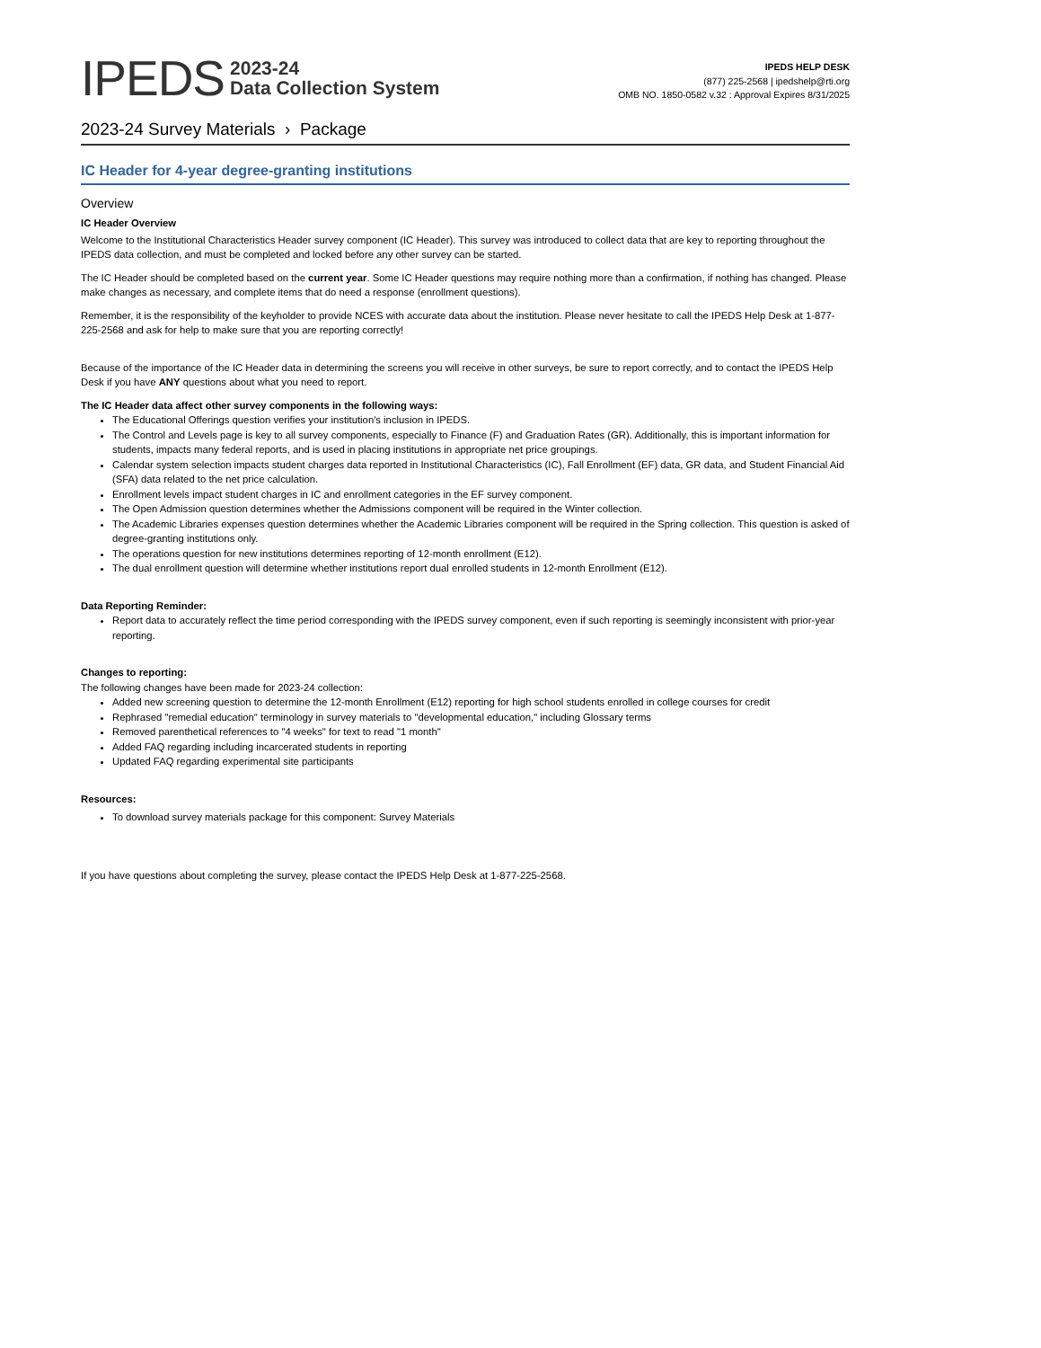IPEDS 2023-24
Data Collection System
IPEDS HELP DESK
(877) 225-2568 | ipedshelp@rti.org
OMB NO. 1850-0582 v.32 : Approval Expires 8/31/2025
2023-24 Survey Materials › Package
IC Header for 4-year degree-granting institutions
Overview
IC Header Overview
Welcome to the Institutional Characteristics Header survey component (IC Header). This survey was introduced to collect data that are key to reporting throughout the IPEDS data collection, and must be completed and locked before any other survey can be started.
The IC Header should be completed based on the current year. Some IC Header questions may require nothing more than a confirmation, if nothing has changed. Please make changes as necessary, and complete items that do need a response (enrollment questions).
Remember, it is the responsibility of the keyholder to provide NCES with accurate data about the institution. Please never hesitate to call the IPEDS Help Desk at 1-877-225-2568 and ask for help to make sure that you are reporting correctly!
Because of the importance of the IC Header data in determining the screens you will receive in other surveys, be sure to report correctly, and to contact the IPEDS Help Desk if you have ANY questions about what you need to report.
The IC Header data affect other survey components in the following ways:
The Educational Offerings question verifies your institution's inclusion in IPEDS.
The Control and Levels page is key to all survey components, especially to Finance (F) and Graduation Rates (GR). Additionally, this is important information for students, impacts many federal reports, and is used in placing institutions in appropriate net price groupings.
Calendar system selection impacts student charges data reported in Institutional Characteristics (IC), Fall Enrollment (EF) data, GR data, and Student Financial Aid (SFA) data related to the net price calculation.
Enrollment levels impact student charges in IC and enrollment categories in the EF survey component.
The Open Admission question determines whether the Admissions component will be required in the Winter collection.
The Academic Libraries expenses question determines whether the Academic Libraries component will be required in the Spring collection. This question is asked of degree-granting institutions only.
The operations question for new institutions determines reporting of 12-month enrollment (E12).
The dual enrollment question will determine whether institutions report dual enrolled students in 12-month Enrollment (E12).
Data Reporting Reminder:
Report data to accurately reflect the time period corresponding with the IPEDS survey component, even if such reporting is seemingly inconsistent with prior-year reporting.
Changes to reporting:
The following changes have been made for 2023-24 collection:
Added new screening question to determine the 12-month Enrollment (E12) reporting for high school students enrolled in college courses for credit
Rephrased "remedial education" terminology in survey materials to "developmental education," including Glossary terms
Removed parenthetical references to "4 weeks" for text to read "1 month"
Added FAQ regarding including incarcerated students in reporting
Updated FAQ regarding experimental site participants
Resources:
To download survey materials package for this component: Survey Materials
If you have questions about completing the survey, please contact the IPEDS Help Desk at 1-877-225-2568.